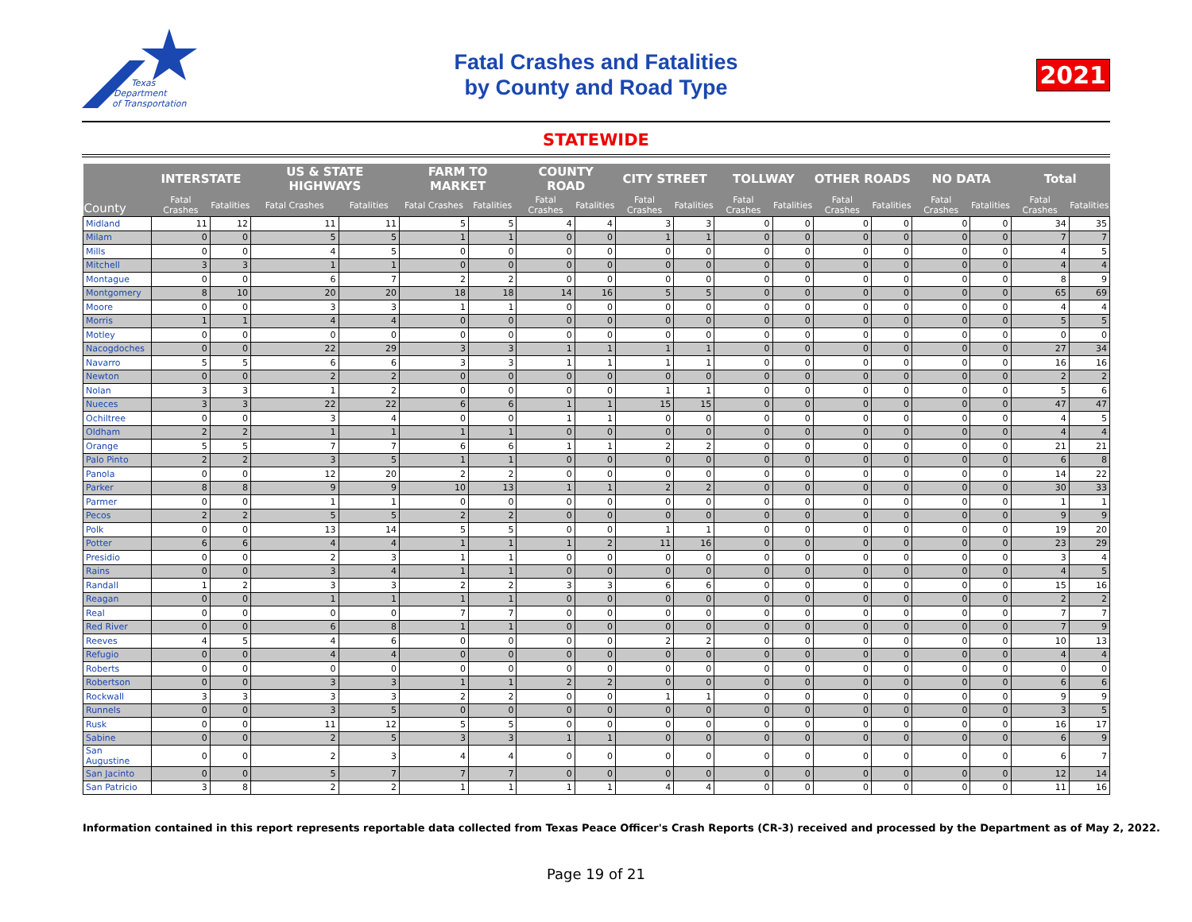Texas
Department
of Transportation
Fatal Crashes and Fatalities
by County and Road Type
2021
STATEWIDE
| County | INTERSTATE | | US & STATE HIGHWAYS | | FARM TO MARKET | | COUNTY ROAD | | CITY STREET | | TOLLWAY | | OTHER ROADS | | NO DATA | | Total | |
| --- | --- | --- | --- | --- | --- | --- | --- | --- | --- | --- | --- | --- | --- | --- | --- | --- | --- | --- |
| | Fatal Crashes | Fatalities | Fatal Crashes | Fatalities | Fatal Crashes | Fatalities | Fatal Crashes | Fatalities | Fatal Crashes | Fatalities | Fatal Crashes | Fatalities | Fatal Crashes | Fatalities | Fatal Crashes | Fatalities | Fatal Crashes | Fatalities |
| Midland | 11 | 12 | 11 | 11 | 5 | 5 | 4 | 4 | 3 | 3 | 0 | 0 | 0 | 0 | 0 | 0 | 34 | 35 |
| Milam | 0 | 0 | 5 | 5 | 1 | 1 | 0 | 0 | 1 | 1 | 0 | 0 | 0 | 0 | 0 | 0 | 7 | 7 |
| Mills | 0 | 0 | 4 | 5 | 0 | 0 | 0 | 0 | 0 | 0 | 0 | 0 | 0 | 0 | 0 | 0 | 4 | 5 |
| Mitchell | 3 | 3 | 1 | 1 | 0 | 0 | 0 | 0 | 0 | 0 | 0 | 0 | 0 | 0 | 0 | 0 | 4 | 4 |
| Montague | 0 | 0 | 6 | 7 | 2 | 2 | 0 | 0 | 0 | 0 | 0 | 0 | 0 | 0 | 0 | 0 | 8 | 9 |
| Montgomery | 8 | 10 | 20 | 20 | 18 | 18 | 14 | 16 | 5 | 5 | 0 | 0 | 0 | 0 | 0 | 0 | 65 | 69 |
| Moore | 0 | 0 | 3 | 3 | 1 | 1 | 0 | 0 | 0 | 0 | 0 | 0 | 0 | 0 | 0 | 0 | 4 | 4 |
| Morris | 1 | 1 | 4 | 4 | 0 | 0 | 0 | 0 | 0 | 0 | 0 | 0 | 0 | 0 | 0 | 0 | 5 | 5 |
| Motley | 0 | 0 | 0 | 0 | 0 | 0 | 0 | 0 | 0 | 0 | 0 | 0 | 0 | 0 | 0 | 0 | 0 | 0 |
| Nacogdoches | 0 | 0 | 22 | 29 | 3 | 3 | 1 | 1 | 1 | 1 | 0 | 0 | 0 | 0 | 0 | 0 | 27 | 34 |
| Navarro | 5 | 5 | 6 | 6 | 3 | 3 | 1 | 1 | 1 | 1 | 0 | 0 | 0 | 0 | 0 | 0 | 16 | 16 |
| Newton | 0 | 0 | 2 | 2 | 0 | 0 | 0 | 0 | 0 | 0 | 0 | 0 | 0 | 0 | 0 | 0 | 2 | 2 |
| Nolan | 3 | 3 | 1 | 2 | 0 | 0 | 0 | 0 | 1 | 1 | 0 | 0 | 0 | 0 | 0 | 0 | 5 | 6 |
| Nueces | 3 | 3 | 22 | 22 | 6 | 6 | 1 | 1 | 15 | 15 | 0 | 0 | 0 | 0 | 0 | 0 | 47 | 47 |
| Ochiltree | 0 | 0 | 3 | 4 | 0 | 0 | 1 | 1 | 0 | 0 | 0 | 0 | 0 | 0 | 0 | 0 | 4 | 5 |
| Oldham | 2 | 2 | 1 | 1 | 1 | 1 | 0 | 0 | 0 | 0 | 0 | 0 | 0 | 0 | 0 | 0 | 4 | 4 |
| Orange | 5 | 5 | 7 | 7 | 6 | 6 | 1 | 1 | 2 | 2 | 0 | 0 | 0 | 0 | 0 | 0 | 21 | 21 |
| Palo Pinto | 2 | 2 | 3 | 5 | 1 | 1 | 0 | 0 | 0 | 0 | 0 | 0 | 0 | 0 | 0 | 0 | 6 | 8 |
| Panola | 0 | 0 | 12 | 20 | 2 | 2 | 0 | 0 | 0 | 0 | 0 | 0 | 0 | 0 | 0 | 0 | 14 | 22 |
| Parker | 8 | 8 | 9 | 9 | 10 | 13 | 1 | 1 | 2 | 2 | 0 | 0 | 0 | 0 | 0 | 0 | 30 | 33 |
| Parmer | 0 | 0 | 1 | 1 | 0 | 0 | 0 | 0 | 0 | 0 | 0 | 0 | 0 | 0 | 0 | 0 | 1 | 1 |
| Pecos | 2 | 2 | 5 | 5 | 2 | 2 | 0 | 0 | 0 | 0 | 0 | 0 | 0 | 0 | 0 | 0 | 9 | 9 |
| Polk | 0 | 0 | 13 | 14 | 5 | 5 | 0 | 0 | 1 | 1 | 0 | 0 | 0 | 0 | 0 | 0 | 19 | 20 |
| Potter | 6 | 6 | 4 | 4 | 1 | 1 | 1 | 2 | 11 | 16 | 0 | 0 | 0 | 0 | 0 | 0 | 23 | 29 |
| Presidio | 0 | 0 | 2 | 3 | 1 | 1 | 0 | 0 | 0 | 0 | 0 | 0 | 0 | 0 | 0 | 0 | 3 | 4 |
| Rains | 0 | 0 | 3 | 4 | 1 | 1 | 0 | 0 | 0 | 0 | 0 | 0 | 0 | 0 | 0 | 0 | 4 | 5 |
| Randall | 1 | 2 | 3 | 3 | 2 | 2 | 3 | 3 | 6 | 6 | 0 | 0 | 0 | 0 | 0 | 0 | 15 | 16 |
| Reagan | 0 | 0 | 1 | 1 | 1 | 1 | 0 | 0 | 0 | 0 | 0 | 0 | 0 | 0 | 0 | 0 | 2 | 2 |
| Real | 0 | 0 | 0 | 0 | 7 | 7 | 0 | 0 | 0 | 0 | 0 | 0 | 0 | 0 | 0 | 0 | 7 | 7 |
| Red River | 0 | 0 | 6 | 8 | 1 | 1 | 0 | 0 | 0 | 0 | 0 | 0 | 0 | 0 | 0 | 0 | 7 | 9 |
| Reeves | 4 | 5 | 4 | 6 | 0 | 0 | 0 | 0 | 2 | 2 | 0 | 0 | 0 | 0 | 0 | 0 | 10 | 13 |
| Refugio | 0 | 0 | 4 | 4 | 0 | 0 | 0 | 0 | 0 | 0 | 0 | 0 | 0 | 0 | 0 | 0 | 4 | 4 |
| Roberts | 0 | 0 | 0 | 0 | 0 | 0 | 0 | 0 | 0 | 0 | 0 | 0 | 0 | 0 | 0 | 0 | 0 | 0 |
| Robertson | 0 | 0 | 3 | 3 | 1 | 1 | 2 | 2 | 0 | 0 | 0 | 0 | 0 | 0 | 0 | 0 | 6 | 6 |
| Rockwall | 3 | 3 | 3 | 3 | 2 | 2 | 0 | 0 | 1 | 1 | 0 | 0 | 0 | 0 | 0 | 0 | 9 | 9 |
| Runnels | 0 | 0 | 3 | 5 | 0 | 0 | 0 | 0 | 0 | 0 | 0 | 0 | 0 | 0 | 0 | 0 | 3 | 5 |
| Rusk | 0 | 0 | 11 | 12 | 5 | 5 | 0 | 0 | 0 | 0 | 0 | 0 | 0 | 0 | 0 | 0 | 16 | 17 |
| Sabine | 0 | 0 | 2 | 5 | 3 | 3 | 1 | 1 | 0 | 0 | 0 | 0 | 0 | 0 | 0 | 0 | 6 | 9 |
| San Augustine | 0 | 0 | 2 | 3 | 4 | 4 | 0 | 0 | 0 | 0 | 0 | 0 | 0 | 0 | 0 | 0 | 6 | 7 |
| San Jacinto | 0 | 0 | 5 | 7 | 7 | 7 | 0 | 0 | 0 | 0 | 0 | 0 | 0 | 0 | 0 | 0 | 12 | 14 |
| San Patricio | 3 | 8 | 2 | 2 | 1 | 1 | 1 | 1 | 4 | 4 | 0 | 0 | 0 | 0 | 0 | 0 | 11 | 16 |
Information contained in this report represents reportable data collected from Texas Peace Officer's Crash Reports (CR-3) received and processed by the Department as of May 2, 2022.
Page 19 of 21